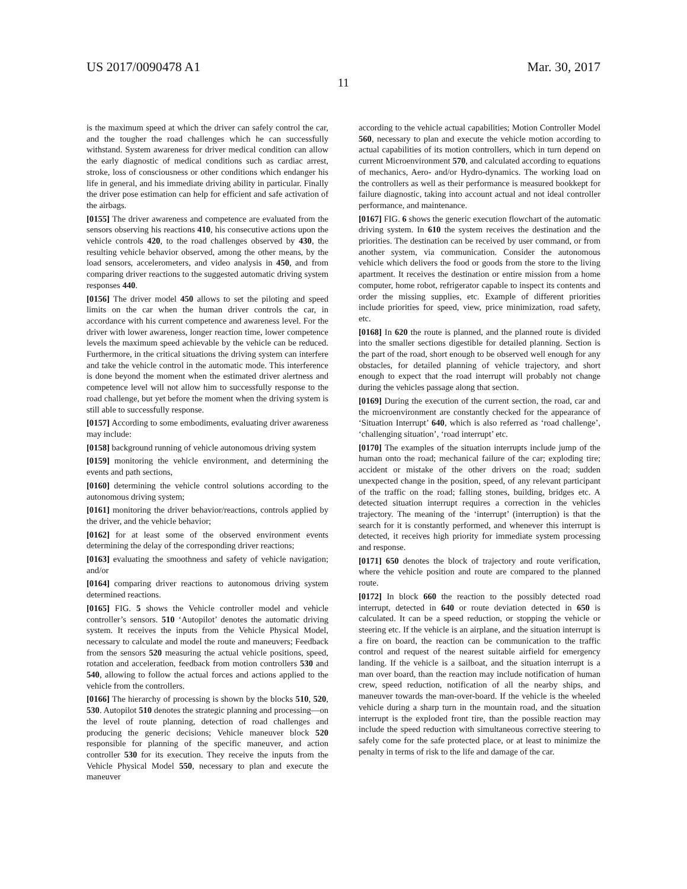US 2017/0090478 A1 Mar. 30, 2017
11
is the maximum speed at which the driver can safely control the car, and the tougher the road challenges which he can successfully withstand. System awareness for driver medical condition can allow the early diagnostic of medical conditions such as cardiac arrest, stroke, loss of consciousness or other conditions which endanger his life in general, and his immediate driving ability in particular. Finally the driver pose estimation can help for efficient and safe activation of the airbags.
[0155] The driver awareness and competence are evaluated from the sensors observing his reactions 410, his consecutive actions upon the vehicle controls 420, to the road challenges observed by 430, the resulting vehicle behavior observed, among the other means, by the load sensors, accelerometers, and video analysis in 450, and from comparing driver reactions to the suggested automatic driving system responses 440.
[0156] The driver model 450 allows to set the piloting and speed limits on the car when the human driver controls the car, in accordance with his current competence and awareness level. For the driver with lower awareness, longer reaction time, lower competence levels the maximum speed achievable by the vehicle can be reduced. Furthermore, in the critical situations the driving system can interfere and take the vehicle control in the automatic mode. This interference is done beyond the moment when the estimated driver alertness and competence level will not allow him to successfully response to the road challenge, but yet before the moment when the driving system is still able to successfully response.
[0157] According to some embodiments, evaluating driver awareness may include:
[0158] background running of vehicle autonomous driving system
[0159] monitoring the vehicle environment, and determining the events and path sections,
[0160] determining the vehicle control solutions according to the autonomous driving system;
[0161] monitoring the driver behavior/reactions, controls applied by the driver, and the vehicle behavior;
[0162] for at least some of the observed environment events determining the delay of the corresponding driver reactions;
[0163] evaluating the smoothness and safety of vehicle navigation; and/or
[0164] comparing driver reactions to autonomous driving system determined reactions.
[0165] FIG. 5 shows the Vehicle controller model and vehicle controller’s sensors. 510 ‘Autopilot’ denotes the automatic driving system. It receives the inputs from the Vehicle Physical Model, necessary to calculate and model the route and maneuvers; Feedback from the sensors 520 measuring the actual vehicle positions, speed, rotation and acceleration, feedback from motion controllers 530 and 540, allowing to follow the actual forces and actions applied to the vehicle from the controllers.
[0166] The hierarchy of processing is shown by the blocks 510, 520, 530. Autopilot 510 denotes the strategic planning and processing—on the level of route planning, detection of road challenges and producing the generic decisions; Vehicle maneuver block 520 responsible for planning of the specific maneuver, and action controller 530 for its execution. They receive the inputs from the Vehicle Physical Model 550, necessary to plan and execute the maneuver
according to the vehicle actual capabilities; Motion Controller Model 560, necessary to plan and execute the vehicle motion according to actual capabilities of its motion controllers, which in turn depend on current Microenvironment 570, and calculated according to equations of mechanics, Aero- and/or Hydro-dynamics. The working load on the controllers as well as their performance is measured bookkept for failure diagnostic, taking into account actual and not ideal controller performance, and maintenance.
[0167] FIG. 6 shows the generic execution flowchart of the automatic driving system. In 610 the system receives the destination and the priorities. The destination can be received by user command, or from another system, via communication. Consider the autonomous vehicle which delivers the food or goods from the store to the living apartment. It receives the destination or entire mission from a home computer, home robot, refrigerator capable to inspect its contents and order the missing supplies, etc. Example of different priorities include priorities for speed, view, price minimization, road safety, etc.
[0168] In 620 the route is planned, and the planned route is divided into the smaller sections digestible for detailed planning. Section is the part of the road, short enough to be observed well enough for any obstacles, for detailed planning of vehicle trajectory, and short enough to expect that the road interrupt will probably not change during the vehicles passage along that section.
[0169] During the execution of the current section, the road, car and the microenvironment are constantly checked for the appearance of ‘Situation Interrupt’ 640, which is also referred as ‘road challenge’, ‘challenging situation’, ‘road interrupt’ etc.
[0170] The examples of the situation interrupts include jump of the human onto the road; mechanical failure of the car; exploding tire; accident or mistake of the other drivers on the road; sudden unexpected change in the position, speed, of any relevant participant of the traffic on the road; falling stones, building, bridges etc. A detected situation interrupt requires a correction in the vehicles trajectory. The meaning of the ‘interrupt’ (interruption) is that the search for it is constantly performed, and whenever this interrupt is detected, it receives high priority for immediate system processing and response.
[0171] 650 denotes the block of trajectory and route verification, where the vehicle position and route are compared to the planned route.
[0172] In block 660 the reaction to the possibly detected road interrupt, detected in 640 or route deviation detected in 650 is calculated. It can be a speed reduction, or stopping the vehicle or steering etc. If the vehicle is an airplane, and the situation interrupt is a fire on board, the reaction can be communication to the traffic control and request of the nearest suitable airfield for emergency landing. If the vehicle is a sailboat, and the situation interrupt is a man over board, than the reaction may include notification of human crew, speed reduction, notification of all the nearby ships, and maneuver towards the man-over-board. If the vehicle is the wheeled vehicle during a sharp turn in the mountain road, and the situation interrupt is the exploded front tire, than the possible reaction may include the speed reduction with simultaneous corrective steering to safely come for the safe protected place, or at least to minimize the penalty in terms of risk to the life and damage of the car.